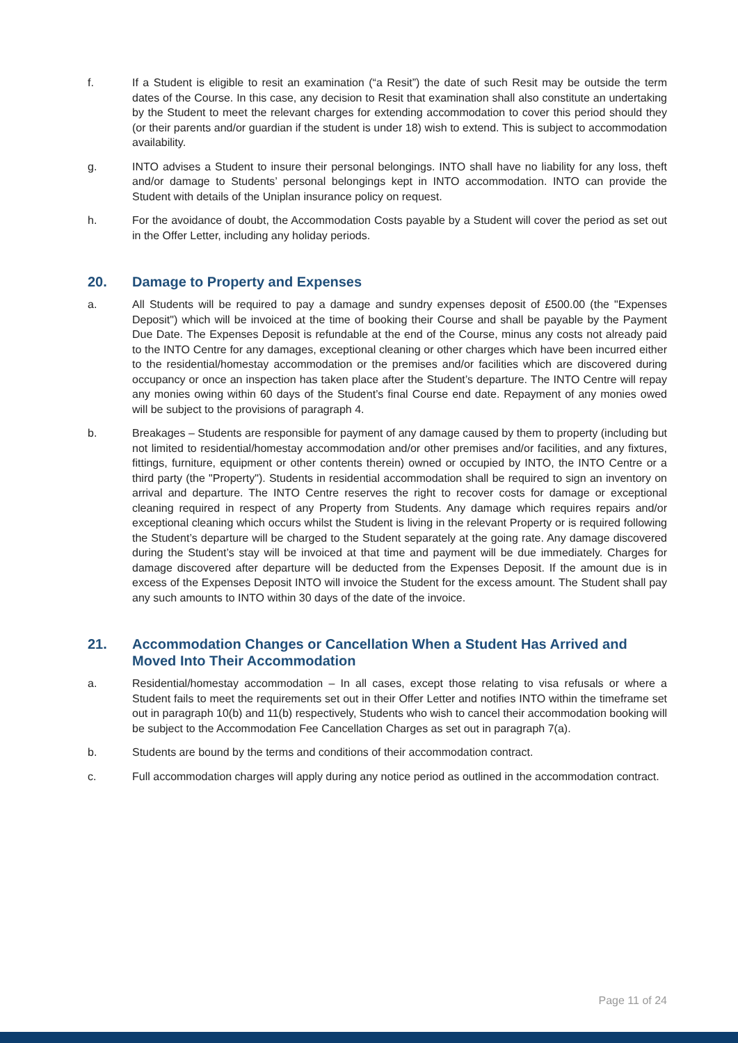f. If a Student is eligible to resit an examination (“a Resit”) the date of such Resit may be outside the term dates of the Course. In this case, any decision to Resit that examination shall also constitute an undertaking by the Student to meet the relevant charges for extending accommodation to cover this period should they (or their parents and/or guardian if the student is under 18) wish to extend. This is subject to accommodation availability.
g. INTO advises a Student to insure their personal belongings. INTO shall have no liability for any loss, theft and/or damage to Students’ personal belongings kept in INTO accommodation. INTO can provide the Student with details of the Uniplan insurance policy on request.
h. For the avoidance of doubt, the Accommodation Costs payable by a Student will cover the period as set out in the Offer Letter, including any holiday periods.
20. Damage to Property and Expenses
a. All Students will be required to pay a damage and sundry expenses deposit of £500.00 (the "Expenses Deposit") which will be invoiced at the time of booking their Course and shall be payable by the Payment Due Date. The Expenses Deposit is refundable at the end of the Course, minus any costs not already paid to the INTO Centre for any damages, exceptional cleaning or other charges which have been incurred either to the residential/homestay accommodation or the premises and/or facilities which are discovered during occupancy or once an inspection has taken place after the Student’s departure. The INTO Centre will repay any monies owing within 60 days of the Student’s final Course end date. Repayment of any monies owed will be subject to the provisions of paragraph 4.
b. Breakages – Students are responsible for payment of any damage caused by them to property (including but not limited to residential/homestay accommodation and/or other premises and/or facilities, and any fixtures, fittings, furniture, equipment or other contents therein) owned or occupied by INTO, the INTO Centre or a third party (the "Property"). Students in residential accommodation shall be required to sign an inventory on arrival and departure. The INTO Centre reserves the right to recover costs for damage or exceptional cleaning required in respect of any Property from Students. Any damage which requires repairs and/or exceptional cleaning which occurs whilst the Student is living in the relevant Property or is required following the Student’s departure will be charged to the Student separately at the going rate. Any damage discovered during the Student’s stay will be invoiced at that time and payment will be due immediately. Charges for damage discovered after departure will be deducted from the Expenses Deposit. If the amount due is in excess of the Expenses Deposit INTO will invoice the Student for the excess amount. The Student shall pay any such amounts to INTO within 30 days of the date of the invoice.
21. Accommodation Changes or Cancellation When a Student Has Arrived and Moved Into Their Accommodation
a. Residential/homestay accommodation – In all cases, except those relating to visa refusals or where a Student fails to meet the requirements set out in their Offer Letter and notifies INTO within the timeframe set out in paragraph 10(b) and 11(b) respectively, Students who wish to cancel their accommodation booking will be subject to the Accommodation Fee Cancellation Charges as set out in paragraph 7(a).
b. Students are bound by the terms and conditions of their accommodation contract.
c. Full accommodation charges will apply during any notice period as outlined in the accommodation contract.
Page 11 of 24